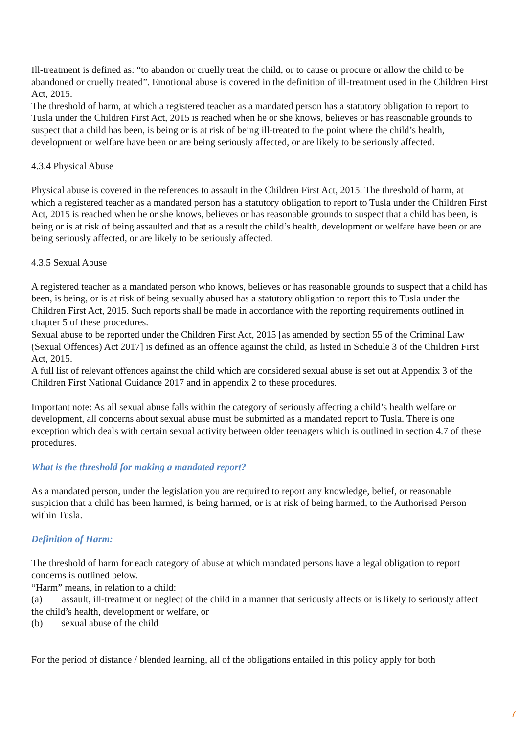Ill-treatment is defined as: “to abandon or cruelly treat the child, or to cause or procure or allow the child to be abandoned or cruelly treated”. Emotional abuse is covered in the definition of ill-treatment used in the Children First Act, 2015.
The threshold of harm, at which a registered teacher as a mandated person has a statutory obligation to report to Tusla under the Children First Act, 2015 is reached when he or she knows, believes or has reasonable grounds to suspect that a child has been, is being or is at risk of being ill-treated to the point where the child’s health, development or welfare have been or are being seriously affected, or are likely to be seriously affected.
4.3.4 Physical Abuse
Physical abuse is covered in the references to assault in the Children First Act, 2015. The threshold of harm, at which a registered teacher as a mandated person has a statutory obligation to report to Tusla under the Children First Act, 2015 is reached when he or she knows, believes or has reasonable grounds to suspect that a child has been, is being or is at risk of being assaulted and that as a result the child’s health, development or welfare have been or are being seriously affected, or are likely to be seriously affected.
4.3.5 Sexual Abuse
A registered teacher as a mandated person who knows, believes or has reasonable grounds to suspect that a child has been, is being, or is at risk of being sexually abused has a statutory obligation to report this to Tusla under the Children First Act, 2015. Such reports shall be made in accordance with the reporting requirements outlined in chapter 5 of these procedures.
Sexual abuse to be reported under the Children First Act, 2015 [as amended by section 55 of the Criminal Law (Sexual Offences) Act 2017] is defined as an offence against the child, as listed in Schedule 3 of the Children First Act, 2015.
A full list of relevant offences against the child which are considered sexual abuse is set out at Appendix 3 of the Children First National Guidance 2017 and in appendix 2 to these procedures.
Important note: As all sexual abuse falls within the category of seriously affecting a child’s health welfare or development, all concerns about sexual abuse must be submitted as a mandated report to Tusla. There is one exception which deals with certain sexual activity between older teenagers which is outlined in section 4.7 of these procedures.
What is the threshold for making a mandated report?
As a mandated person, under the legislation you are required to report any knowledge, belief, or reasonable suspicion that a child has been harmed, is being harmed, or is at risk of being harmed, to the Authorised Person within Tusla.
Definition of Harm:
The threshold of harm for each category of abuse at which mandated persons have a legal obligation to report concerns is outlined below.
“Harm” means, in relation to a child:
(a) assault, ill-treatment or neglect of the child in a manner that seriously affects or is likely to seriously affect the child’s health, development or welfare, or
(b) sexual abuse of the child
For the period of distance / blended learning, all of the obligations entailed in this policy apply for both
7